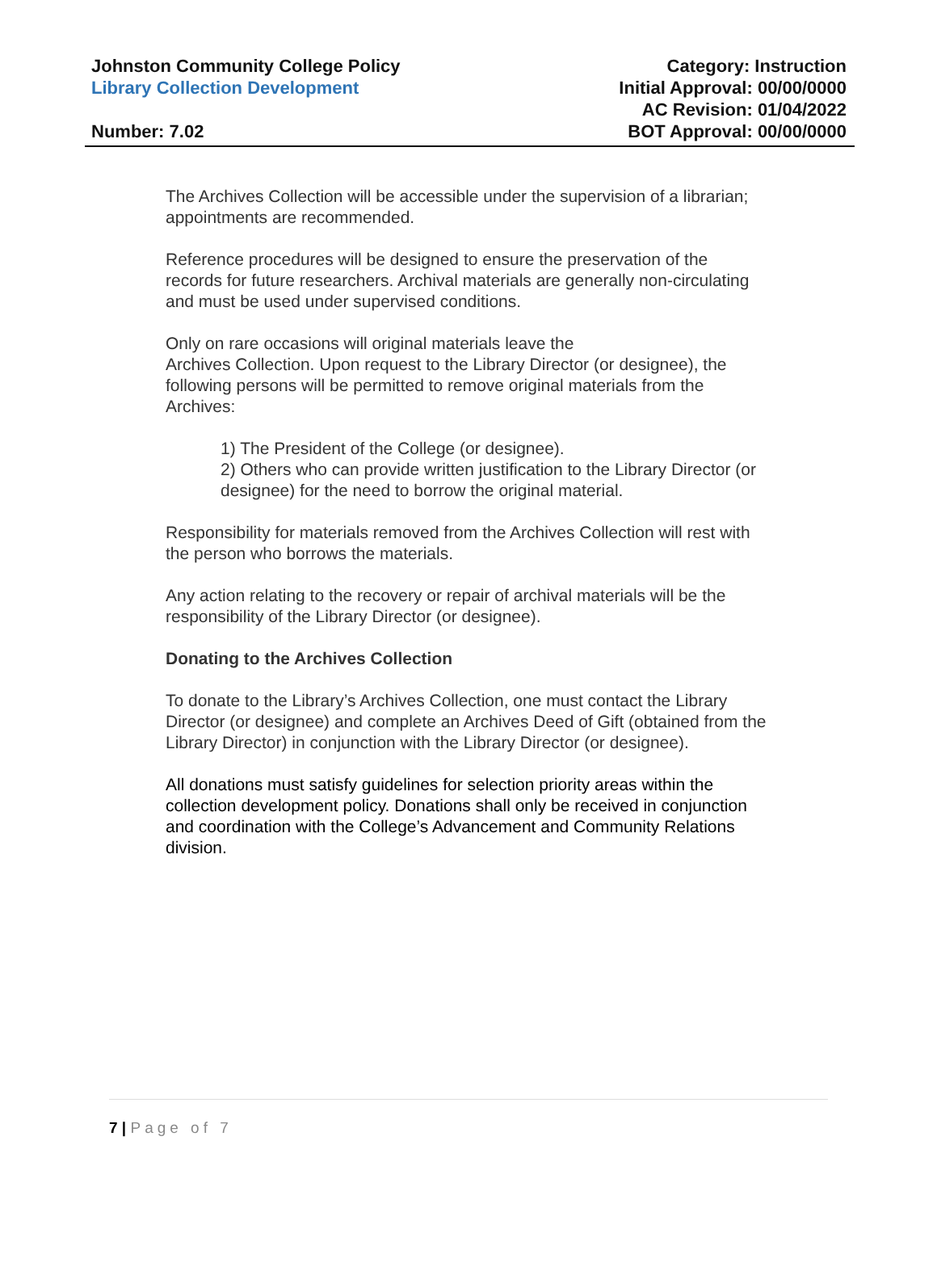Johnston Community College Policy
Library Collection Development
Number: 7.02
Category: Instruction
Initial Approval: 00/00/0000
AC Revision: 01/04/2022
BOT Approval: 00/00/0000
The Archives Collection will be accessible under the supervision of a librarian; appointments are recommended.
Reference procedures will be designed to ensure the preservation of the records for future researchers. Archival materials are generally non-circulating and must be used under supervised conditions.
Only on rare occasions will original materials leave the
Archives Collection. Upon request to the Library Director (or designee), the following persons will be permitted to remove original materials from the Archives:
1) The President of the College (or designee).
2) Others who can provide written justification to the Library Director (or designee) for the need to borrow the original material.
Responsibility for materials removed from the Archives Collection will rest with the person who borrows the materials.
Any action relating to the recovery or repair of archival materials will be the responsibility of the Library Director (or designee).
Donating to the Archives Collection
To donate to the Library’s Archives Collection, one must contact the Library Director (or designee) and complete an Archives Deed of Gift (obtained from the Library Director) in conjunction with the Library Director (or designee).
All donations must satisfy guidelines for selection priority areas within the collection development policy. Donations shall only be received in conjunction and coordination with the College’s Advancement and Community Relations division.
7 | Page of 7